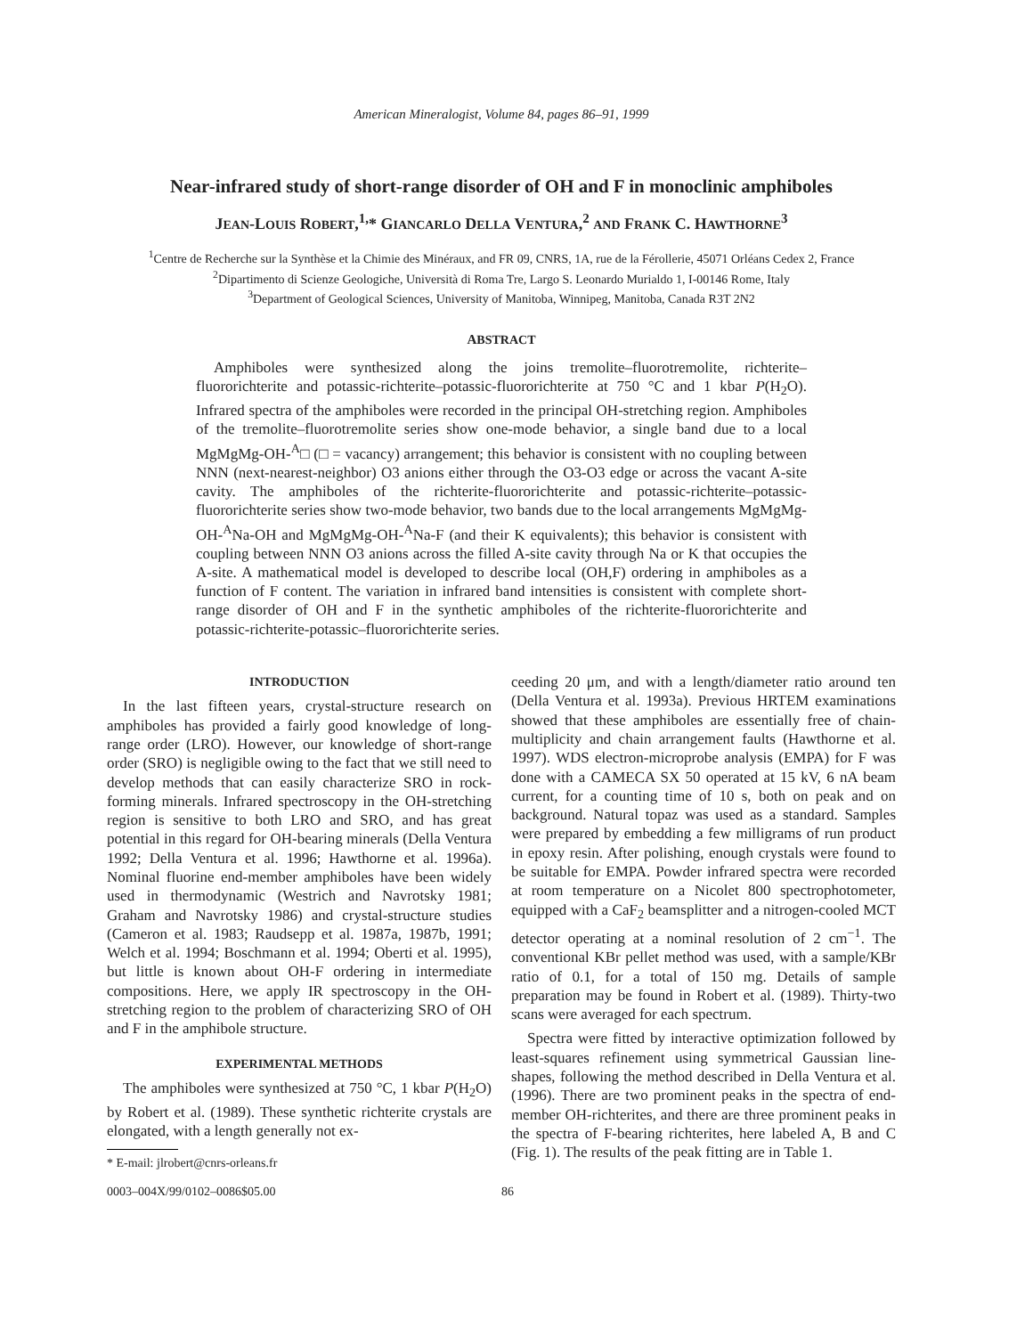American Mineralogist, Volume 84, pages 86–91, 1999
Near-infrared study of short-range disorder of OH and F in monoclinic amphiboles
JEAN-LOUIS ROBERT,<sup>1,</sup>* GIANCARLO DELLA VENTURA,<sup>2</sup> AND FRANK C. HAWTHORNE<sup>3</sup>
<sup>1</sup> Centre de Recherche sur la Synthèse et la Chimie des Minéraux, and FR 09, CNRS, 1A, rue de la Férollerie, 45071 Orléans Cedex 2, France
<sup>2</sup> Dipartimento di Scienze Geologiche, Università di Roma Tre, Largo S. Leonardo Murialdo 1, I-00146 Rome, Italy
<sup>3</sup> Department of Geological Sciences, University of Manitoba, Winnipeg, Manitoba, Canada R3T 2N2
ABSTRACT
Amphiboles were synthesized along the joins tremolite–fluorotremolite, richterite–fluororichterite and potassic-richterite–potassic-fluororichterite at 750 °C and 1 kbar P(H<sub>2</sub>O). Infrared spectra of the amphiboles were recorded in the principal OH-stretching region. Amphiboles of the tremolite–fluorotremolite series show one-mode behavior, a single band due to a local MgMgMg-OH-<sup>A</sup>□ (□ = vacancy) arrangement; this behavior is consistent with no coupling between NNN (next-nearest-neighbor) O3 anions either through the O3-O3 edge or across the vacant A-site cavity. The amphiboles of the richterite-fluororichterite and potassic-richterite–potassic-fluororichterite series show two-mode behavior, two bands due to the local arrangements MgMgMg-OH-<sup>A</sup>Na-OH and MgMgMg-OH-<sup>A</sup>Na-F (and their K equivalents); this behavior is consistent with coupling between NNN O3 anions across the filled A-site cavity through Na or K that occupies the A-site. A mathematical model is developed to describe local (OH,F) ordering in amphiboles as a function of F content. The variation in infrared band intensities is consistent with complete short-range disorder of OH and F in the synthetic amphiboles of the richterite-fluororichterite and potassic-richterite-potassic–fluororichterite series.
INTRODUCTION
In the last fifteen years, crystal-structure research on amphiboles has provided a fairly good knowledge of long-range order (LRO). However, our knowledge of short-range order (SRO) is negligible owing to the fact that we still need to develop methods that can easily characterize SRO in rock-forming minerals. Infrared spectroscopy in the OH-stretching region is sensitive to both LRO and SRO, and has great potential in this regard for OH-bearing minerals (Della Ventura 1992; Della Ventura et al. 1996; Hawthorne et al. 1996a). Nominal fluorine end-member amphiboles have been widely used in thermodynamic (Westrich and Navrotsky 1981; Graham and Navrotsky 1986) and crystal-structure studies (Cameron et al. 1983; Raudsepp et al. 1987a, 1987b, 1991; Welch et al. 1994; Boschmann et al. 1994; Oberti et al. 1995), but little is known about OH-F ordering in intermediate compositions. Here, we apply IR spectroscopy in the OH-stretching region to the problem of characterizing SRO of OH and F in the amphibole structure.
EXPERIMENTAL METHODS
The amphiboles were synthesized at 750 °C, 1 kbar P(H<sub>2</sub>O) by Robert et al. (1989). These synthetic richterite crystals are elongated, with a length generally not ex-
* E-mail: jlrobert@cnrs-orleans.fr
ceeding 20 μm, and with a length/diameter ratio around ten (Della Ventura et al. 1993a). Previous HRTEM examinations showed that these amphiboles are essentially free of chain-multiplicity and chain arrangement faults (Hawthorne et al. 1997). WDS electron-microprobe analysis (EMPA) for F was done with a CAMECA SX 50 operated at 15 kV, 6 nA beam current, for a counting time of 10 s, both on peak and on background. Natural topaz was used as a standard. Samples were prepared by embedding a few milligrams of run product in epoxy resin. After polishing, enough crystals were found to be suitable for EMPA. Powder infrared spectra were recorded at room temperature on a Nicolet 800 spectrophotometer, equipped with a CaF<sub>2</sub> beamsplitter and a nitrogen-cooled MCT detector operating at a nominal resolution of 2 cm<sup>−1</sup>. The conventional KBr pellet method was used, with a sample/KBr ratio of 0.1, for a total of 150 mg. Details of sample preparation may be found in Robert et al. (1989). Thirty-two scans were averaged for each spectrum.
Spectra were fitted by interactive optimization followed by least-squares refinement using symmetrical Gaussian line-shapes, following the method described in Della Ventura et al. (1996). There are two prominent peaks in the spectra of end-member OH-richterites, and there are three prominent peaks in the spectra of F-bearing richterites, here labeled A, B and C (Fig. 1). The results of the peak fitting are in Table 1.
0003–004X/99/0102–0086$05.00 86